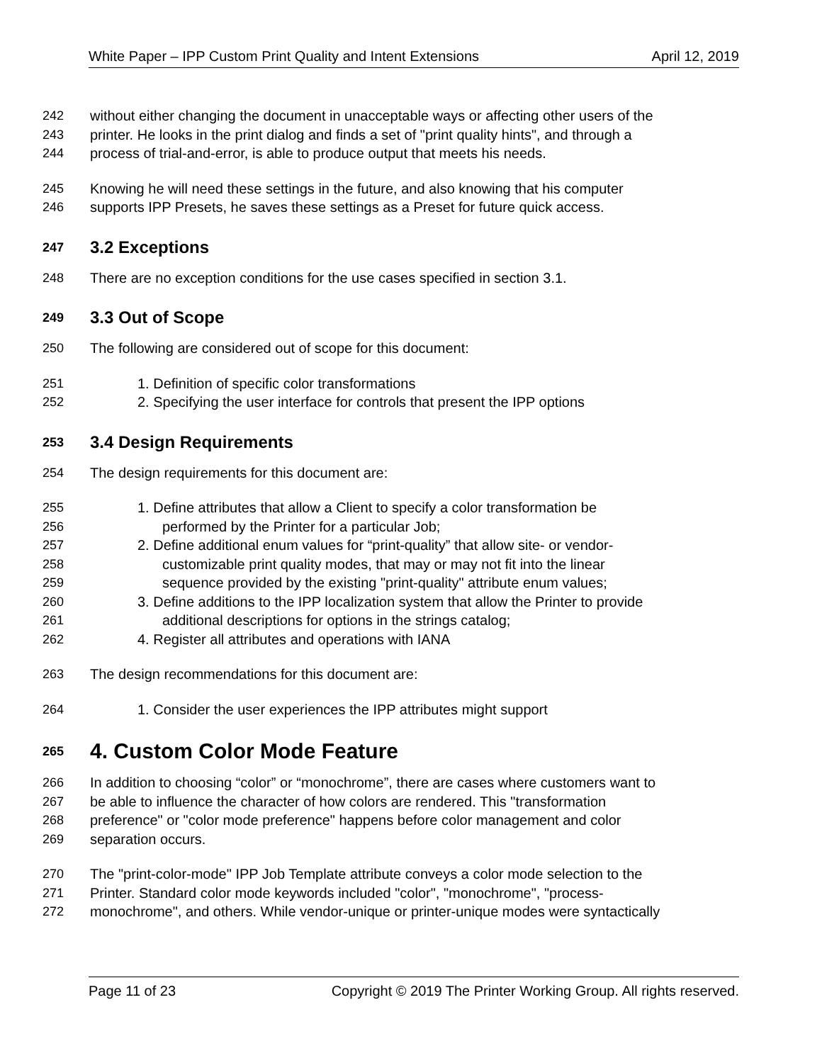White Paper – IPP Custom Print Quality and Intent Extensions April 12, 2019
242 without either changing the document in unacceptable ways or affecting other users of the
243 printer. He looks in the print dialog and finds a set of "print quality hints", and through a
244 process of trial-and-error, is able to produce output that meets his needs.
245 Knowing he will need these settings in the future, and also knowing that his computer
246 supports IPP Presets, he saves these settings as a Preset for future quick access.
247 3.2 Exceptions
248 There are no exception conditions for the use cases specified in section 3.1.
249 3.3 Out of Scope
250 The following are considered out of scope for this document:
251 1. Definition of specific color transformations
252 2. Specifying the user interface for controls that present the IPP options
253 3.4 Design Requirements
254 The design requirements for this document are:
255 1. Define attributes that allow a Client to specify a color transformation be
256 performed by the Printer for a particular Job;
257 2. Define additional enum values for “print-quality” that allow site- or vendor-
258 customizable print quality modes, that may or may not fit into the linear
259 sequence provided by the existing "print-quality" attribute enum values;
260 3. Define additions to the IPP localization system that allow the Printer to provide
261 additional descriptions for options in the strings catalog;
262 4. Register all attributes and operations with IANA
263 The design recommendations for this document are:
264 1. Consider the user experiences the IPP attributes might support
265 4. Custom Color Mode Feature
266 In addition to choosing “color” or “monochrome”, there are cases where customers want to
267 be able to influence the character of how colors are rendered. This "transformation
268 preference" or "color mode preference" happens before color management and color
269 separation occurs.
270 The "print-color-mode" IPP Job Template attribute conveys a color mode selection to the
271 Printer. Standard color mode keywords included "color", "monochrome", "process-
272 monochrome", and others. While vendor-unique or printer-unique modes were syntactically
Page 11 of 23 Copyright © 2019 The Printer Working Group. All rights reserved.